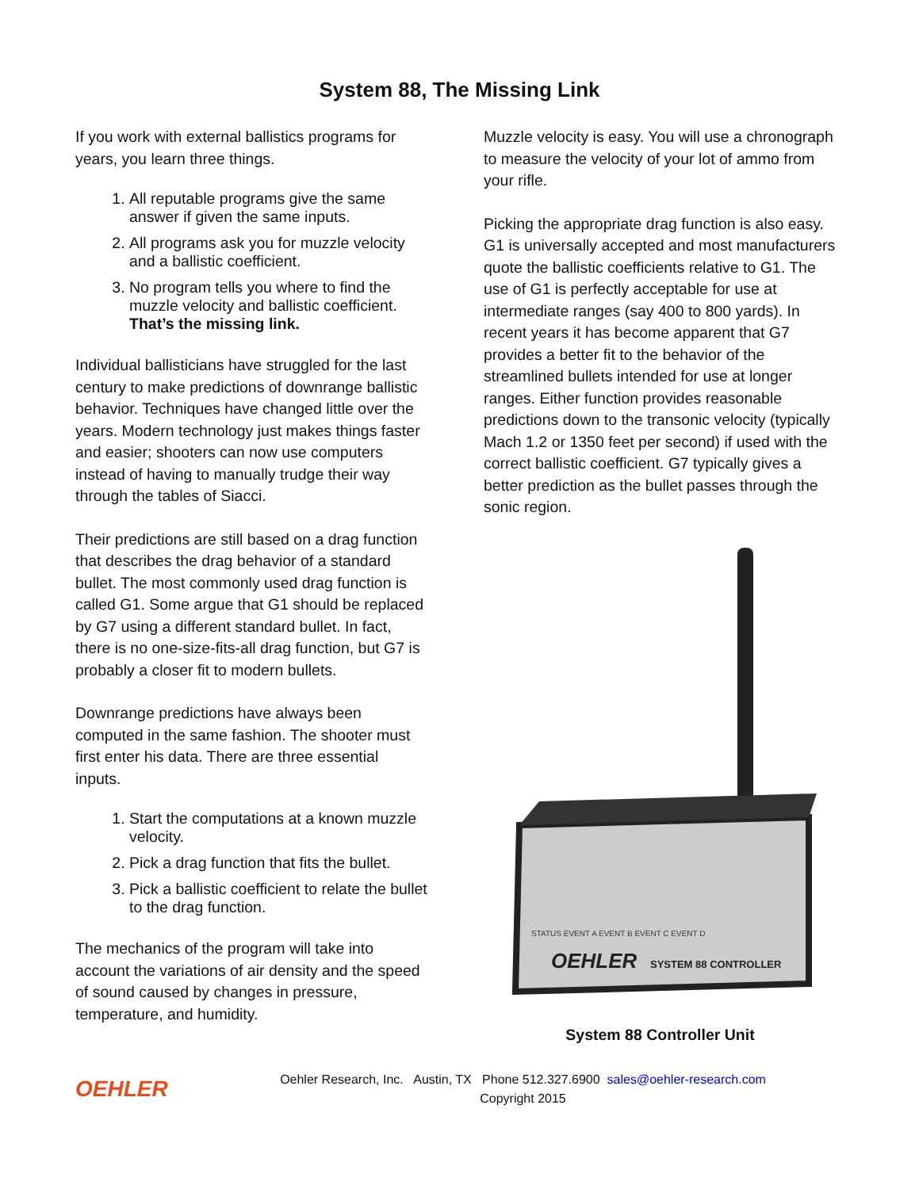System 88, The Missing Link
If you work with external ballistics programs for years, you learn three things.
1. All reputable programs give the same answer if given the same inputs.
2. All programs ask you for muzzle velocity and a ballistic coefficient.
3. No program tells you where to find the muzzle velocity and ballistic coefficient. That’s the missing link.
Individual ballisticians have struggled for the last century to make predictions of downrange ballistic behavior. Techniques have changed little over the years. Modern technology just makes things faster and easier; shooters can now use computers instead of having to manually trudge their way through the tables of Siacci.
Their predictions are still based on a drag function that describes the drag behavior of a standard bullet. The most commonly used drag function is called G1. Some argue that G1 should be replaced by G7 using a different standard bullet. In fact, there is no one-size-fits-all drag function, but G7 is probably a closer fit to modern bullets.
Downrange predictions have always been computed in the same fashion. The shooter must first enter his data. There are three essential inputs.
1. Start the computations at a known muzzle velocity.
2. Pick a drag function that fits the bullet.
3. Pick a ballistic coefficient to relate the bullet to the drag function.
The mechanics of the program will take into account the variations of air density and the speed of sound caused by changes in pressure, temperature, and humidity.
Muzzle velocity is easy. You will use a chronograph to measure the velocity of your lot of ammo from your rifle.
Picking the appropriate drag function is also easy. G1 is universally accepted and most manufacturers quote the ballistic coefficients relative to G1. The use of G1 is perfectly acceptable for use at intermediate ranges (say 400 to 800 yards). In recent years it has become apparent that G7 provides a better fit to the behavior of the streamlined bullets intended for use at longer ranges. Either function provides reasonable predictions down to the transonic velocity (typically Mach 1.2 or 1350 feet per second) if used with the correct ballistic coefficient. G7 typically gives a better prediction as the bullet passes through the sonic region.
STATUS EVENT A EVENT B EVENT C EVENT D
OEHLER
SYSTEM 88 CONTROLLER
System 88 Controller Unit
OEHLER
Oehler Research, Inc. Austin, TX Phone 512.327.6900 sales@oehler-research.com
Copyright 2015